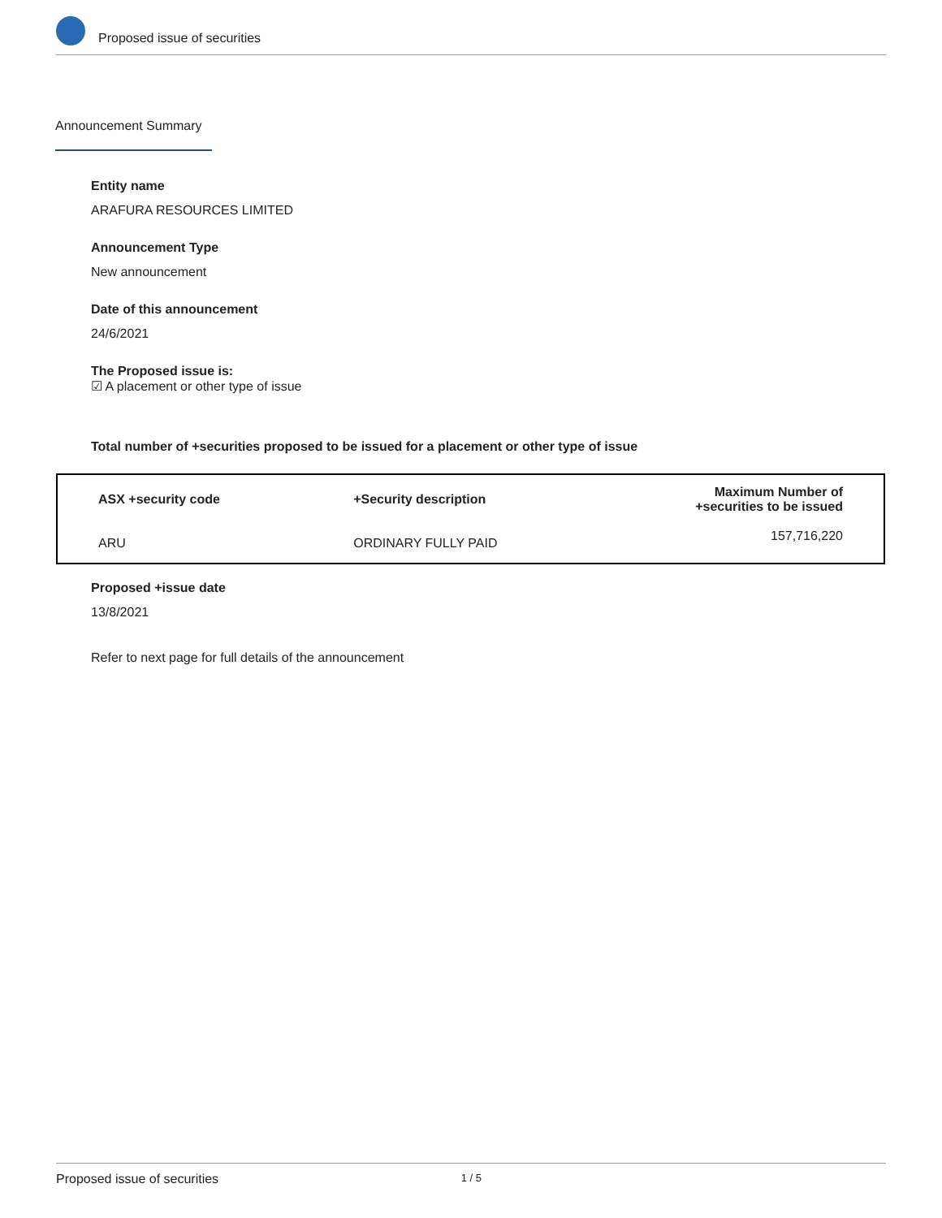Proposed issue of securities
Announcement Summary
Entity name
ARAFURA RESOURCES LIMITED
Announcement Type
New announcement
Date of this announcement
24/6/2021
The Proposed issue is:
☑ A placement or other type of issue
Total number of +securities proposed to be issued for a placement or other type of issue
| ASX +security code | +Security description | Maximum Number of +securities to be issued |
| --- | --- | --- |
| ARU | ORDINARY FULLY PAID | 157,716,220 |
Proposed +issue date
13/8/2021
Refer to next page for full details of the announcement
Proposed issue of securities 1 / 5